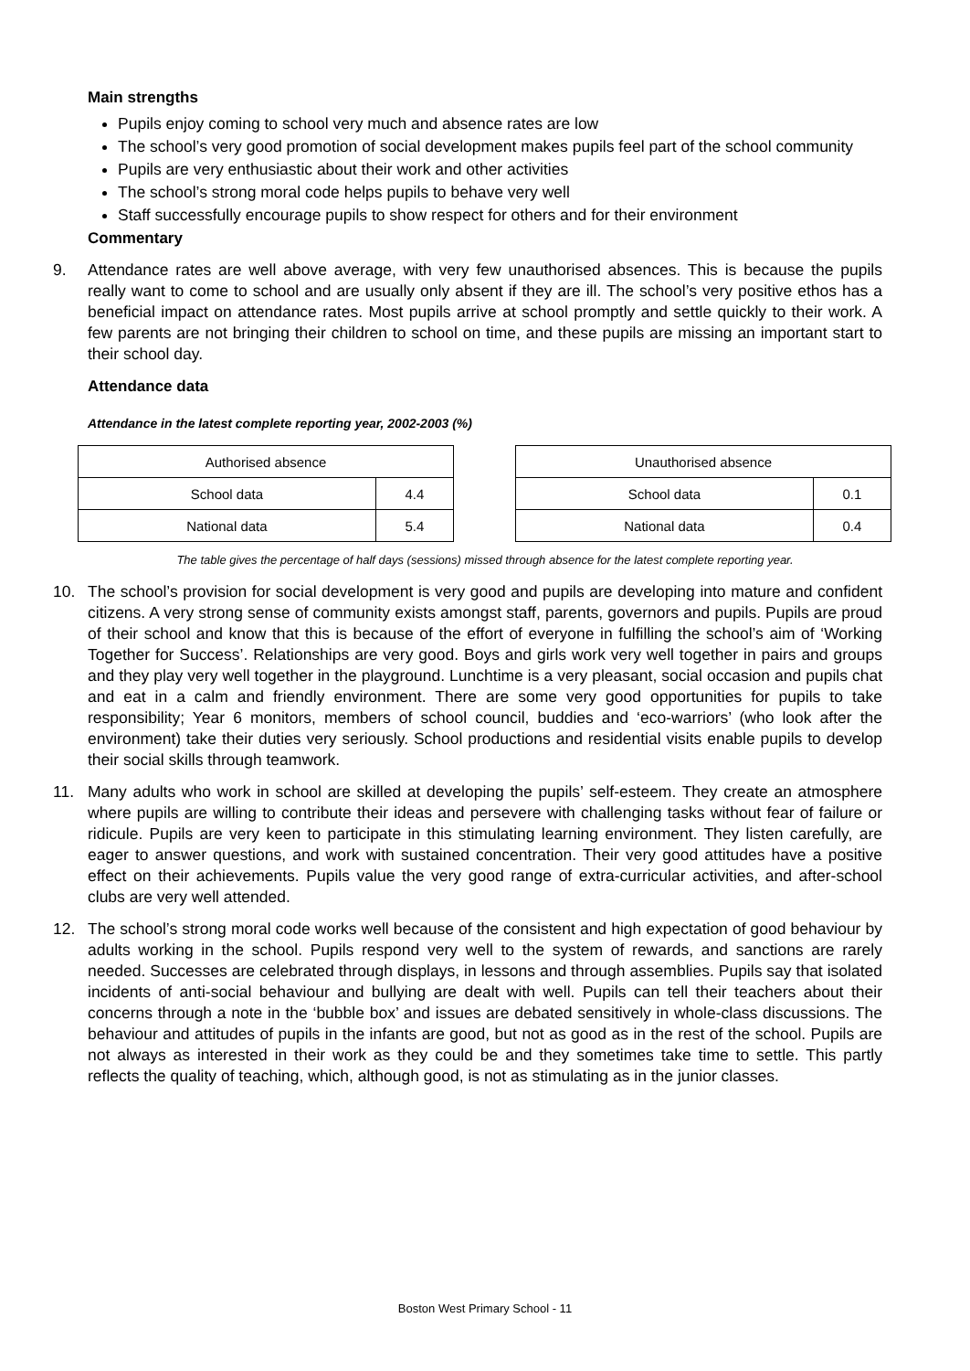Main strengths
Pupils enjoy coming to school very much and absence rates are low
The school’s very good promotion of social development makes pupils feel part of the school community
Pupils are very enthusiastic about their work and other activities
The school’s strong moral code helps pupils to behave very well
Staff successfully encourage pupils to show respect for others and for their environment
Commentary
9. Attendance rates are well above average, with very few unauthorised absences. This is because the pupils really want to come to school and are usually only absent if they are ill. The school’s very positive ethos has a beneficial impact on attendance rates. Most pupils arrive at school promptly and settle quickly to their work. A few parents are not bringing their children to school on time, and these pupils are missing an important start to their school day.
Attendance data
Attendance in the latest complete reporting year, 2002-2003 (%)
| Authorised absence | |
| --- | --- |
| School data | 4.4 |
| National data | 5.4 |
| Unauthorised absence | |
| --- | --- |
| School data | 0.1 |
| National data | 0.4 |
The table gives the percentage of half days (sessions) missed through absence for the latest complete reporting year.
10. The school’s provision for social development is very good and pupils are developing into mature and confident citizens. A very strong sense of community exists amongst staff, parents, governors and pupils. Pupils are proud of their school and know that this is because of the effort of everyone in fulfilling the school’s aim of ‘Working Together for Success’. Relationships are very good. Boys and girls work very well together in pairs and groups and they play very well together in the playground. Lunchtime is a very pleasant, social occasion and pupils chat and eat in a calm and friendly environment. There are some very good opportunities for pupils to take responsibility; Year 6 monitors, members of school council, buddies and ‘eco-warriors’ (who look after the environment) take their duties very seriously. School productions and residential visits enable pupils to develop their social skills through teamwork.
11. Many adults who work in school are skilled at developing the pupils’ self-esteem. They create an atmosphere where pupils are willing to contribute their ideas and persevere with challenging tasks without fear of failure or ridicule. Pupils are very keen to participate in this stimulating learning environment. They listen carefully, are eager to answer questions, and work with sustained concentration. Their very good attitudes have a positive effect on their achievements. Pupils value the very good range of extra-curricular activities, and after-school clubs are very well attended.
12. The school’s strong moral code works well because of the consistent and high expectation of good behaviour by adults working in the school. Pupils respond very well to the system of rewards, and sanctions are rarely needed. Successes are celebrated through displays, in lessons and through assemblies. Pupils say that isolated incidents of anti-social behaviour and bullying are dealt with well. Pupils can tell their teachers about their concerns through a note in the ‘bubble box’ and issues are debated sensitively in whole-class discussions. The behaviour and attitudes of pupils in the infants are good, but not as good as in the rest of the school. Pupils are not always as interested in their work as they could be and they sometimes take time to settle. This partly reflects the quality of teaching, which, although good, is not as stimulating as in the junior classes.
Boston West Primary School - 11